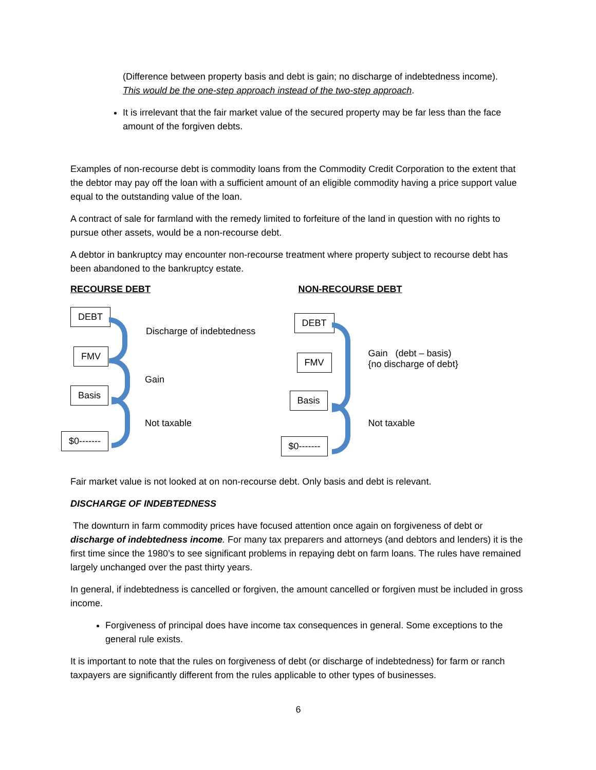(Difference between property basis and debt is gain; no discharge of indebtedness income).
This would be the one-step approach instead of the two-step approach.
It is irrelevant that the fair market value of the secured property may be far less than the face amount of the forgiven debts.
Examples of non-recourse debt is commodity loans from the Commodity Credit Corporation to the extent that the debtor may pay off the loan with a sufficient amount of an eligible commodity having a price support value equal to the outstanding value of the loan.
A contract of sale for farmland with the remedy limited to forfeiture of the land in question with no rights to pursue other assets, would be a non-recourse debt.
A debtor in bankruptcy may encounter non-recourse treatment where property subject to recourse debt has been abandoned to the bankruptcy estate.
RECOURSE DEBT
DEBT
Discharge of indebtedness
FMV
Gain
Basis
Not taxable
$0-------
NON-RECOURSE DEBT
DEBT
Gain (debt – basis)
{no discharge of debt}
FMV
Basis
Not taxable
$0-------
Fair market value is not looked at on non-recourse debt. Only basis and debt is relevant.
DISCHARGE OF INDEBTEDNESS
The downturn in farm commodity prices have focused attention once again on forgiveness of debt or discharge of indebtedness income. For many tax preparers and attorneys (and debtors and lenders) it is the first time since the 1980’s to see significant problems in repaying debt on farm loans. The rules have remained largely unchanged over the past thirty years.
In general, if indebtedness is cancelled or forgiven, the amount cancelled or forgiven must be included in gross income.
Forgiveness of principal does have income tax consequences in general. Some exceptions to the general rule exists.
It is important to note that the rules on forgiveness of debt (or discharge of indebtedness) for farm or ranch taxpayers are significantly different from the rules applicable to other types of businesses.
6